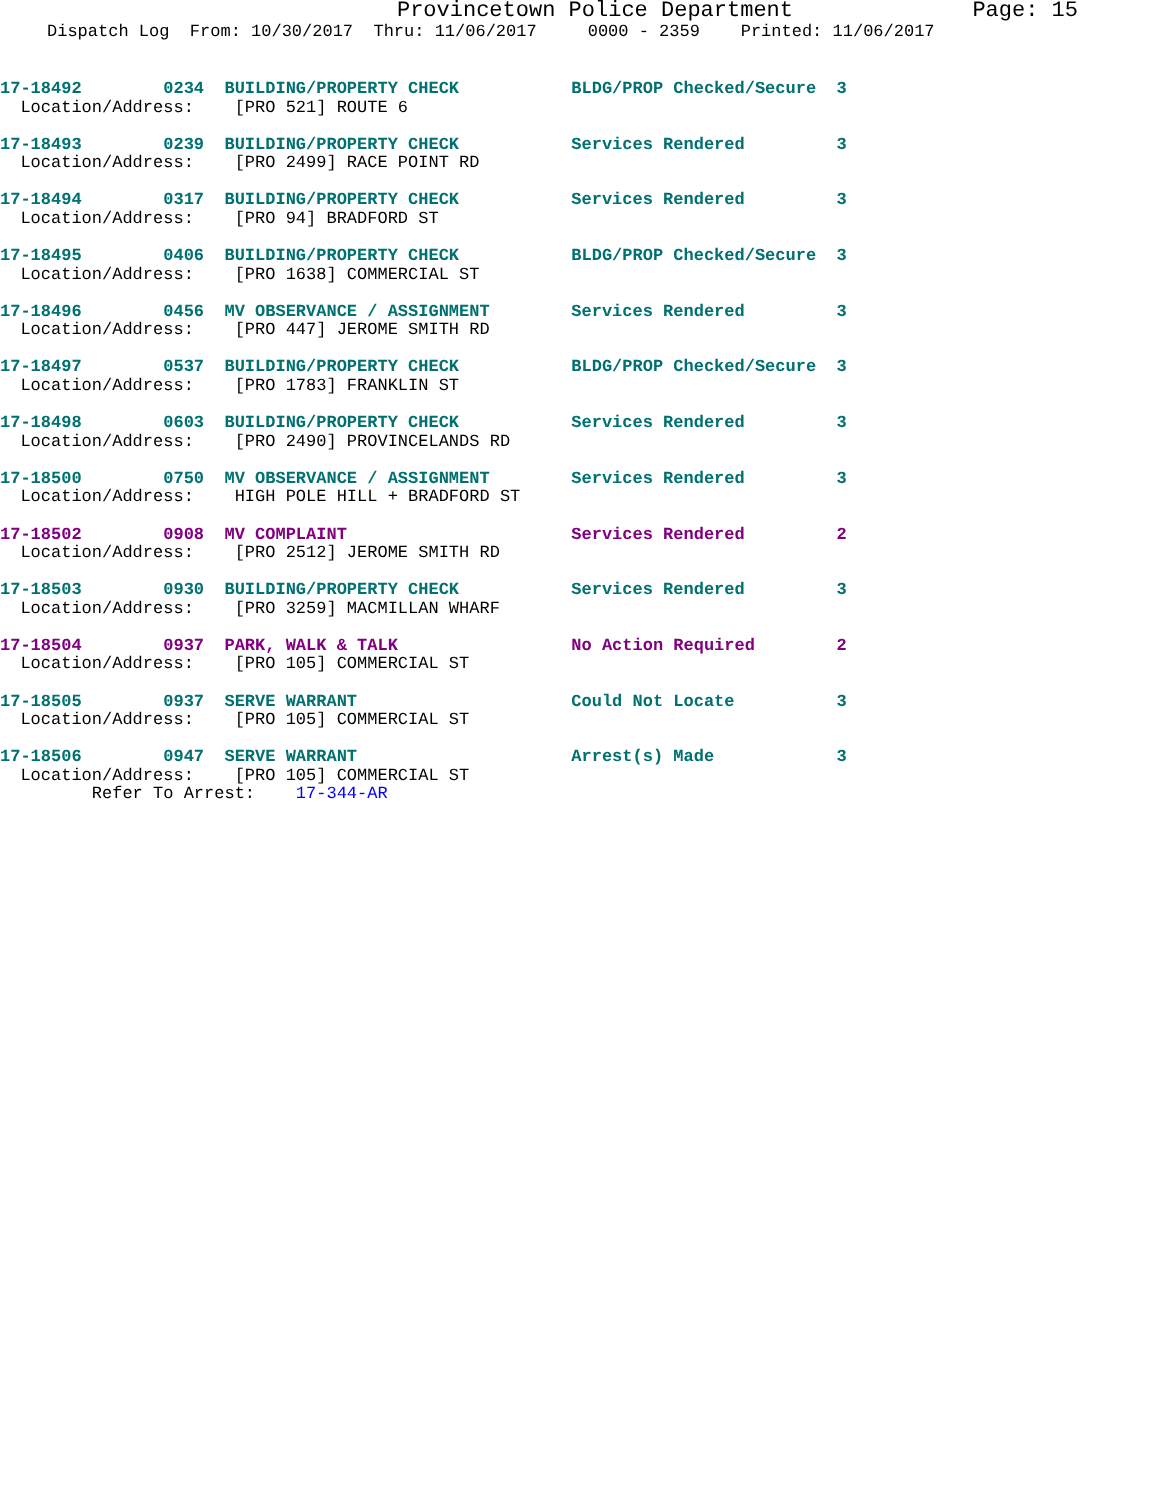Provincetown Police Department
Page: 15
Dispatch Log From: 10/30/2017 Thru: 11/06/2017 0000 - 2359 Printed: 11/06/2017
17-18492 0234 BUILDING/PROPERTY CHECK BLDG/PROP Checked/Secure 3
Location/Address: [PRO 521] ROUTE 6
17-18493 0239 BUILDING/PROPERTY CHECK Services Rendered 3
Location/Address: [PRO 2499] RACE POINT RD
17-18494 0317 BUILDING/PROPERTY CHECK Services Rendered 3
Location/Address: [PRO 94] BRADFORD ST
17-18495 0406 BUILDING/PROPERTY CHECK BLDG/PROP Checked/Secure 3
Location/Address: [PRO 1638] COMMERCIAL ST
17-18496 0456 MV OBSERVANCE / ASSIGNMENT Services Rendered 3
Location/Address: [PRO 447] JEROME SMITH RD
17-18497 0537 BUILDING/PROPERTY CHECK BLDG/PROP Checked/Secure 3
Location/Address: [PRO 1783] FRANKLIN ST
17-18498 0603 BUILDING/PROPERTY CHECK Services Rendered 3
Location/Address: [PRO 2490] PROVINCELANDS RD
17-18500 0750 MV OBSERVANCE / ASSIGNMENT Services Rendered 3
Location/Address: HIGH POLE HILL + BRADFORD ST
17-18502 0908 MV COMPLAINT Services Rendered 2
Location/Address: [PRO 2512] JEROME SMITH RD
17-18503 0930 BUILDING/PROPERTY CHECK Services Rendered 3
Location/Address: [PRO 3259] MACMILLAN WHARF
17-18504 0937 PARK, WALK & TALK No Action Required 2
Location/Address: [PRO 105] COMMERCIAL ST
17-18505 0937 SERVE WARRANT Could Not Locate 3
Location/Address: [PRO 105] COMMERCIAL ST
17-18506 0947 SERVE WARRANT Arrest(s) Made 3
Location/Address: [PRO 105] COMMERCIAL ST
Refer To Arrest: 17-344-AR